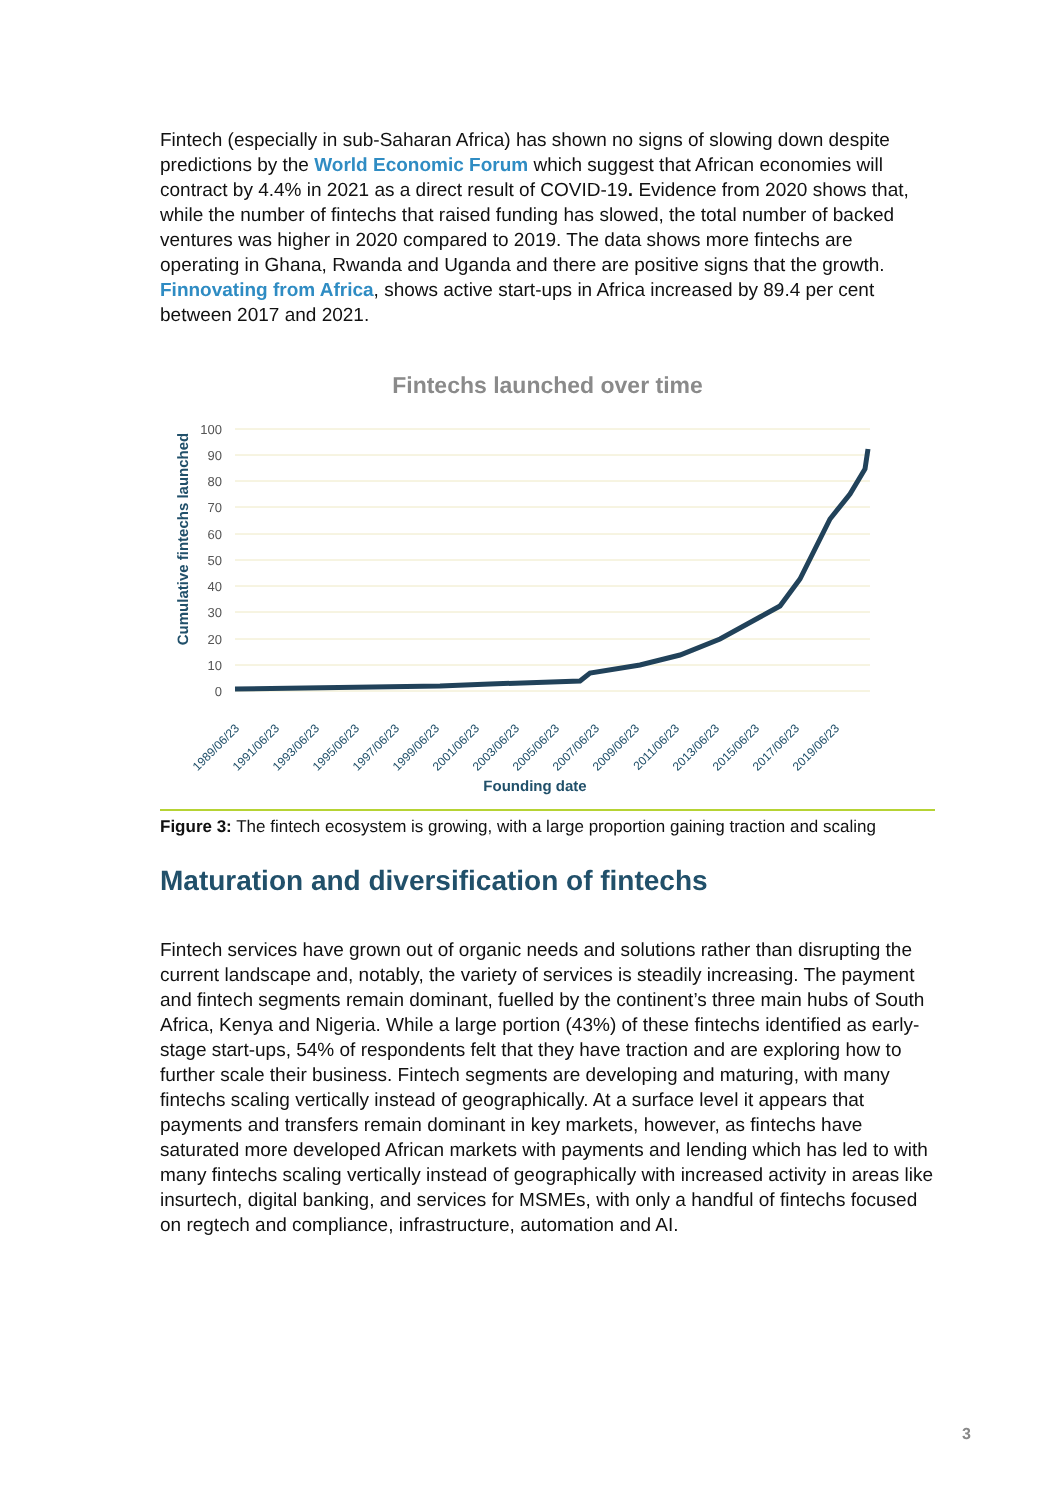Fintech (especially in sub-Saharan Africa) has shown no signs of slowing down despite predictions by the World Economic Forum which suggest that African economies will contract by 4.4% in 2021 as a direct result of COVID-19. Evidence from 2020 shows that, while the number of fintechs that raised funding has slowed, the total number of backed ventures was higher in 2020 compared to 2019. The data shows more fintechs are operating in Ghana, Rwanda and Uganda and there are positive signs that the growth. Finnovating from Africa, shows active start-ups in Africa increased by 89.4 per cent between 2017 and 2021.
Fintechs launched over time
Cumulative fintechs launched
0
10
20
30
40
50
60
70
80
90
100
1989/06/23
1991/06/23
1993/06/23
1995/06/23
1997/06/23
1999/06/23
2001/06/23
2003/06/23
2005/06/23
2007/06/23
2009/06/23
2011/06/23
2013/06/23
2015/06/23
2017/06/23
2019/06/23
Founding date
Figure 3: The fintech ecosystem is growing, with a large proportion gaining traction and scaling
Maturation and diversification of fintechs
Fintech services have grown out of organic needs and solutions rather than disrupting the current landscape and, notably, the variety of services is steadily increasing. The payment and fintech segments remain dominant, fuelled by the continent’s three main hubs of South Africa, Kenya and Nigeria. While a large portion (43%) of these fintechs identified as early-stage start-ups, 54% of respondents felt that they have traction and are exploring how to further scale their business. Fintech segments are developing and maturing, with many fintechs scaling vertically instead of geographically. At a surface level it appears that payments and transfers remain dominant in key markets, however, as fintechs have saturated more developed African markets with payments and lending which has led to with many fintechs scaling vertically instead of geographically with increased activity in areas like insurtech, digital banking, and services for MSMEs, with only a handful of fintechs focused on regtech and compliance, infrastructure, automation and AI.
3